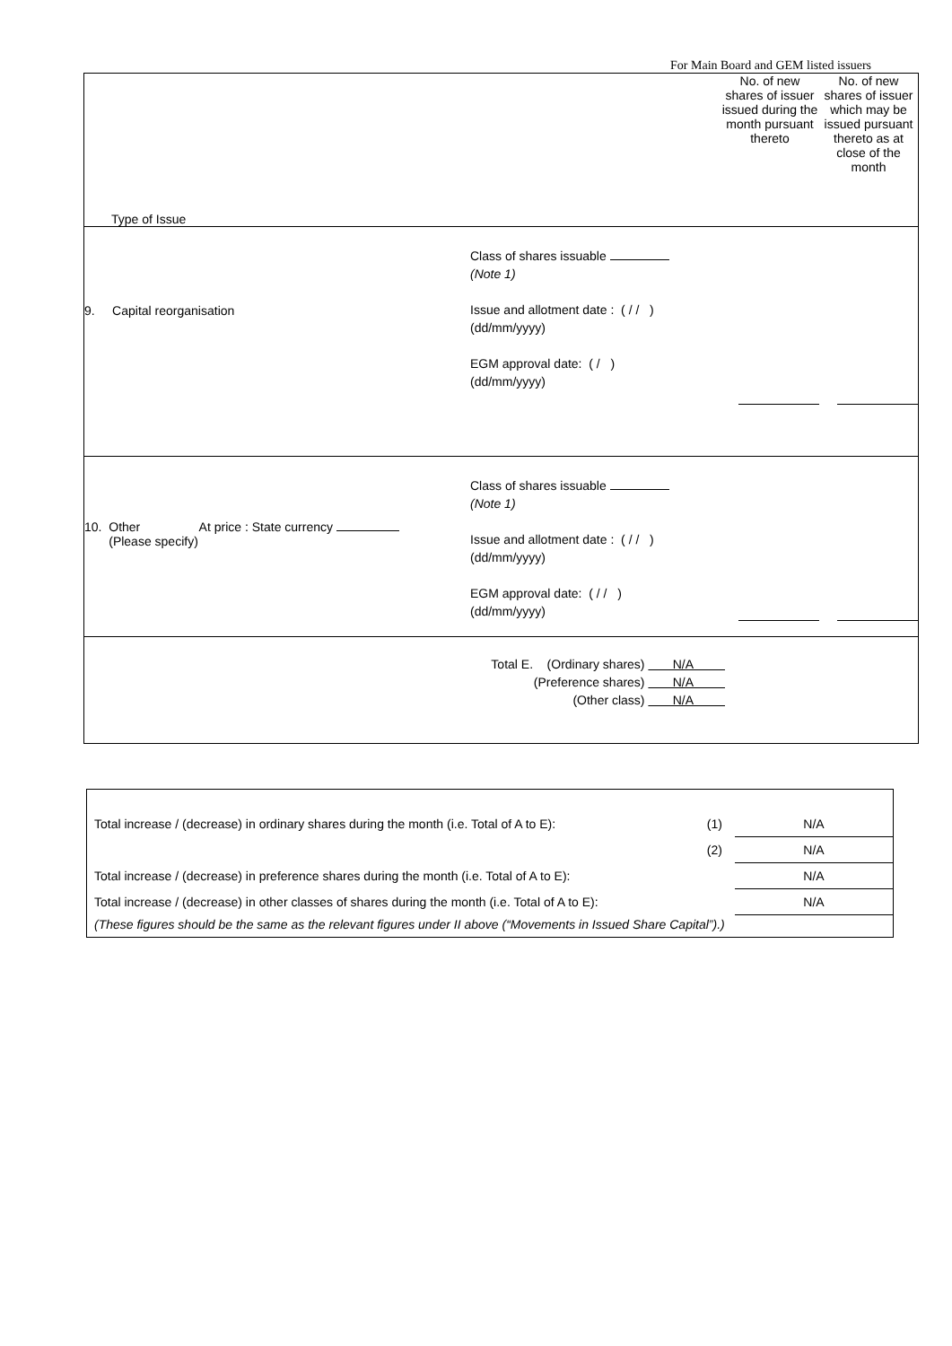For Main Board and GEM listed issuers
| Type of Issue | No. of new shares of issuer issued during the month pursuant thereto | No. of new shares of issuer which may be issued pursuant thereto as at close of the month |
| 9. Capital reorganisation Class of shares issuable (Note 1) Issue and allotment date : ( / / ) (dd/mm/yyyy) EGM approval date: ( / ) (dd/mm/yyyy) | | |
| 10. Other At price : State currency (Please specify) Class of shares issuable (Note 1) Issue and allotment date : ( / / ) (dd/mm/yyyy) EGM approval date: ( / / ) (dd/mm/yyyy) | | |
| Total E. (Ordinary shares) N/A (Preference shares) N/A (Other class) N/A | | |
| Total increase / (decrease) in ordinary shares during the month (i.e. Total of A to E): | (1) | N/A |
| | (2) | N/A |
| Total increase / (decrease) in preference shares during the month (i.e. Total of A to E): | | N/A |
| Total increase / (decrease) in other classes of shares during the month (i.e. Total of A to E): | | N/A |
| (These figures should be the same as the relevant figures under II above (“Movements in Issued Share Capital”).) | | |